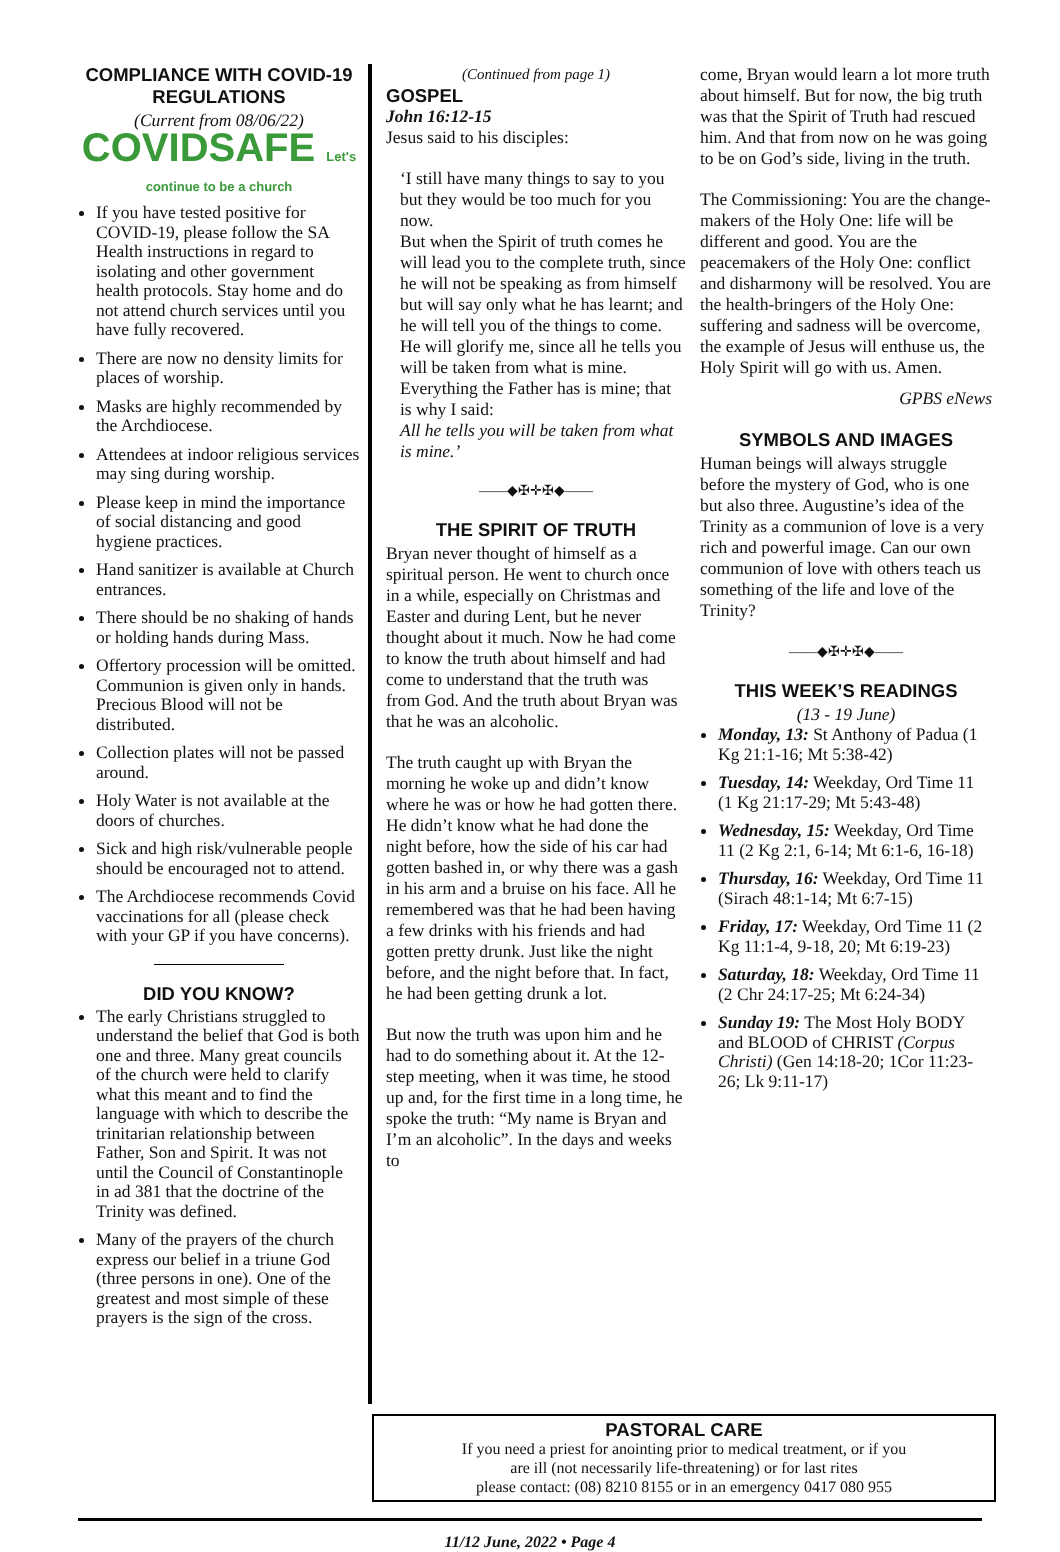COMPLIANCE WITH COVID-19 REGULATIONS
(Current from 08/06/22)
COVIDSAFE Let's continue to be a church
If you have tested positive for COVID-19, please follow the SA Health instructions in regard to isolating and other government health protocols. Stay home and do not attend church services until you have fully recovered.
There are now no density limits for places of worship.
Masks are highly recommended by the Archdiocese.
Attendees at indoor religious services may sing during worship.
Please keep in mind the importance of social distancing and good hygiene practices.
Hand sanitizer is available at Church entrances.
There should be no shaking of hands or holding hands during Mass.
Offertory procession will be omitted. Communion is given only in hands. Precious Blood will not be distributed.
Collection plates will not be passed around.
Holy Water is not available at the doors of churches.
Sick and high risk/vulnerable people should be encouraged not to attend.
The Archdiocese recommends Covid vaccinations for all (please check with your GP if you have concerns).
DID YOU KNOW?
The early Christians struggled to understand the belief that God is both one and three. Many great councils of the church were held to clarify what this meant and to find the language with which to describe the trinitarian relationship between Father, Son and Spirit. It was not until the Council of Constantinople in ad 381 that the doctrine of the Trinity was defined.
Many of the prayers of the church express our belief in a triune God (three persons in one). One of the greatest and most simple of these prayers is the sign of the cross.
(Continued from page 1)
GOSPEL
John 16:12-15
Jesus said to his disciples:
‘I still have many things to say to you but they would be too much for you now.
But when the Spirit of truth comes he will lead you to the complete truth, since he will not be speaking as from himself but will say only what he has learnt; and he will tell you of the things to come.
He will glorify me, since all he tells you will be taken from what is mine.
Everything the Father has is mine; that is why I said:
All he tells you will be taken from what is mine.’
——◆✠✛✠◆——
THE SPIRIT OF TRUTH
Bryan never thought of himself as a spiritual person. He went to church once in a while, especially on Christmas and Easter and during Lent, but he never thought about it much. Now he had come to know the truth about himself and had come to understand that the truth was from God. And the truth about Bryan was that he was an alcoholic.
The truth caught up with Bryan the morning he woke up and didn’t know where he was or how he had gotten there. He didn’t know what he had done the night before, how the side of his car had gotten bashed in, or why there was a gash in his arm and a bruise on his face. All he remembered was that he had been having a few drinks with his friends and had gotten pretty drunk. Just like the night before, and the night before that. In fact, he had been getting drunk a lot.
But now the truth was upon him and he had to do something about it. At the 12-step meeting, when it was time, he stood up and, for the first time in a long time, he spoke the truth: “My name is Bryan and I’m an alcoholic”. In the days and weeks to
come, Bryan would learn a lot more truth about himself. But for now, the big truth was that the Spirit of Truth had rescued him. And that from now on he was going to be on God’s side, living in the truth.
The Commissioning: You are the change-makers of the Holy One: life will be different and good. You are the peacemakers of the Holy One: conflict and disharmony will be resolved. You are the health-bringers of the Holy One: suffering and sadness will be overcome, the example of Jesus will enthuse us, the Holy Spirit will go with us. Amen.
GPBS eNews
SYMBOLS AND IMAGES
Human beings will always struggle before the mystery of God, who is one but also three. Augustine’s idea of the Trinity as a communion of love is a very rich and powerful image. Can our own communion of love with others teach us something of the life and love of the Trinity?
——◆✠✛✠◆——
THIS WEEK’S READINGS
(13 - 19 June)
Monday, 13: St Anthony of Padua (1 Kg 21:1-16; Mt 5:38-42)
Tuesday, 14: Weekday, Ord Time 11 (1 Kg 21:17-29; Mt 5:43-48)
Wednesday, 15: Weekday, Ord Time 11 (2 Kg 2:1, 6-14; Mt 6:1-6, 16-18)
Thursday, 16: Weekday, Ord Time 11 (Sirach 48:1-14; Mt 6:7-15)
Friday, 17: Weekday, Ord Time 11 (2 Kg 11:1-4, 9-18, 20; Mt 6:19-23)
Saturday, 18: Weekday, Ord Time 11 (2 Chr 24:17-25; Mt 6:24-34)
Sunday 19: The Most Holy BODY and BLOOD of CHRIST (Corpus Christi) (Gen 14:18-20; 1Cor 11:23-26; Lk 9:11-17)
PASTORAL CARE
If you need a priest for anointing prior to medical treatment, or if you
are ill (not necessarily life-threatening) or for last rites
please contact: (08) 8210 8155 or in an emergency 0417 080 955
11/12 June, 2022 • Page 4